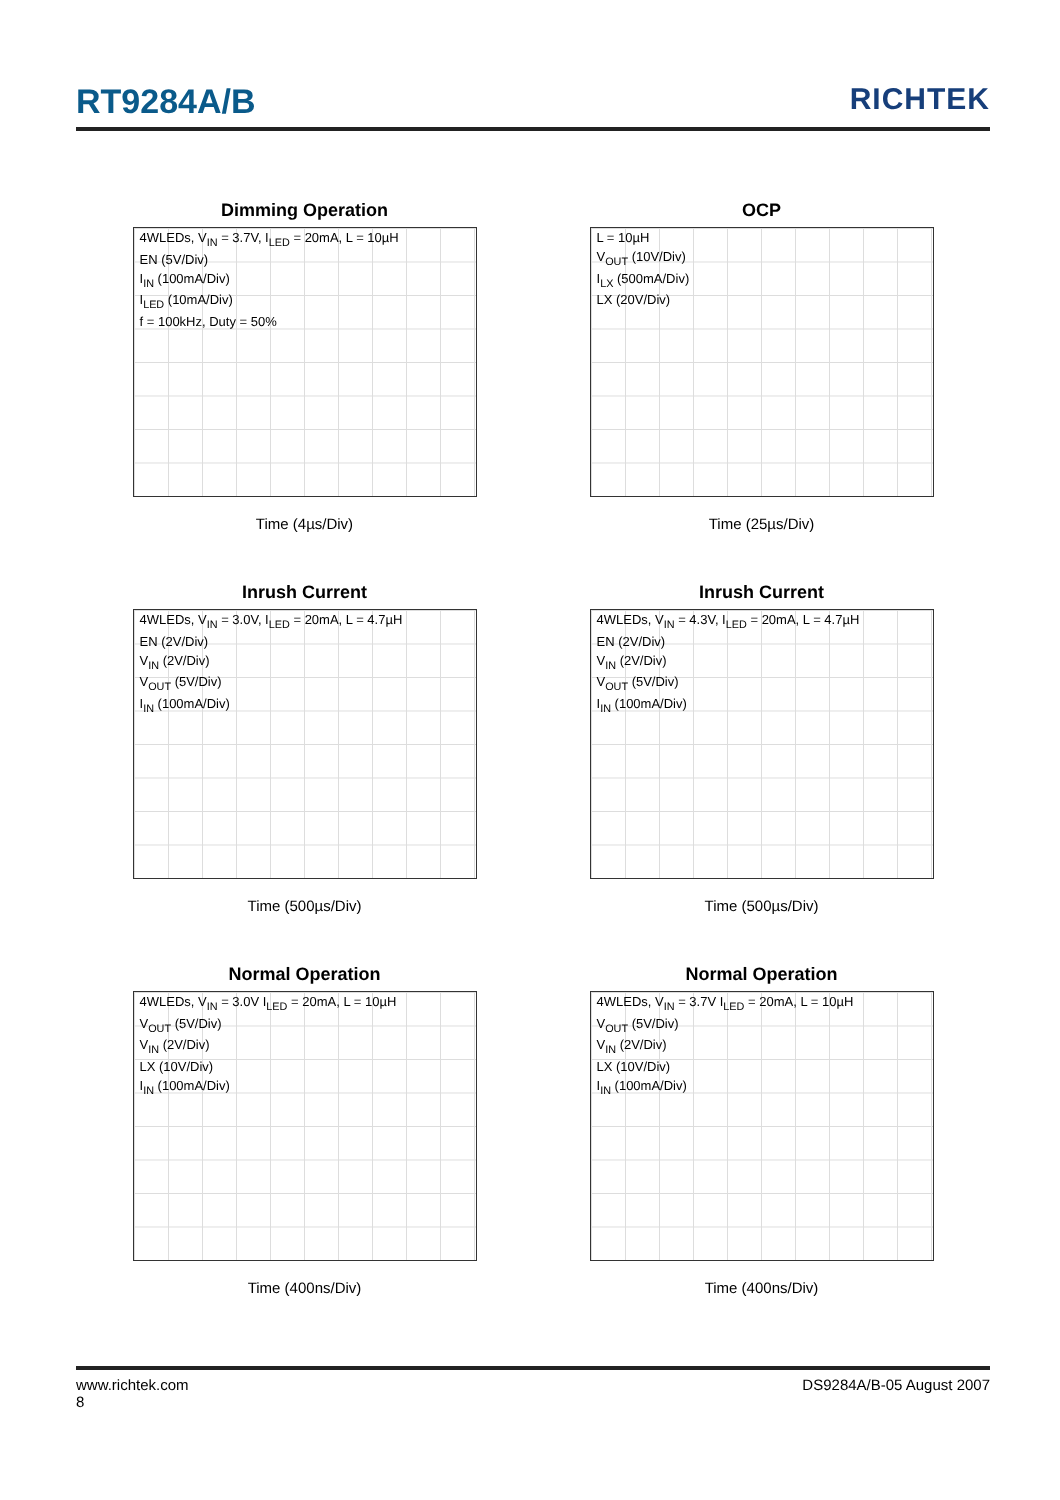RT9284A/B RICHTEK
Dimming Operation
4WLEDs, V<sub>IN</sub> = 3.7V, I<sub>LED</sub> = 20mA, L = 10µH
EN (5V/Div)
I<sub>IN</sub> (100mA/Div)
I<sub>LED</sub> (10mA/Div)
f = 100kHz, Duty = 50%
Time (4µs/Div)
OCP
L = 10µH
V<sub>OUT</sub> (10V/Div)
I<sub>LX</sub> (500mA/Div)
LX (20V/Div)
Time (25µs/Div)
Inrush Current
4WLEDs, V<sub>IN</sub> = 3.0V, I<sub>LED</sub> = 20mA, L = 4.7µH
EN (2V/Div)
V<sub>IN</sub> (2V/Div)
V<sub>OUT</sub> (5V/Div)
I<sub>IN</sub> (100mA/Div)
Time (500µs/Div)
Inrush Current
4WLEDs, V<sub>IN</sub> = 4.3V, I<sub>LED</sub> = 20mA, L = 4.7µH
EN (2V/Div)
V<sub>IN</sub> (2V/Div)
V<sub>OUT</sub> (5V/Div)
I<sub>IN</sub> (100mA/Div)
Time (500µs/Div)
Normal Operation
4WLEDs, V<sub>IN</sub> = 3.0V I<sub>LED</sub> = 20mA, L = 10µH
V<sub>OUT</sub> (5V/Div)
V<sub>IN</sub> (2V/Div)
LX (10V/Div)
I<sub>IN</sub> (100mA/Div)
Time (400ns/Div)
Normal Operation
4WLEDs, V<sub>IN</sub> = 3.7V I<sub>LED</sub> = 20mA, L = 10µH
V<sub>OUT</sub> (5V/Div)
V<sub>IN</sub> (2V/Div)
LX (10V/Div)
I<sub>IN</sub> (100mA/Div)
Time (400ns/Div)
www.richtek.com DS9284A/B-05 August 2007
8